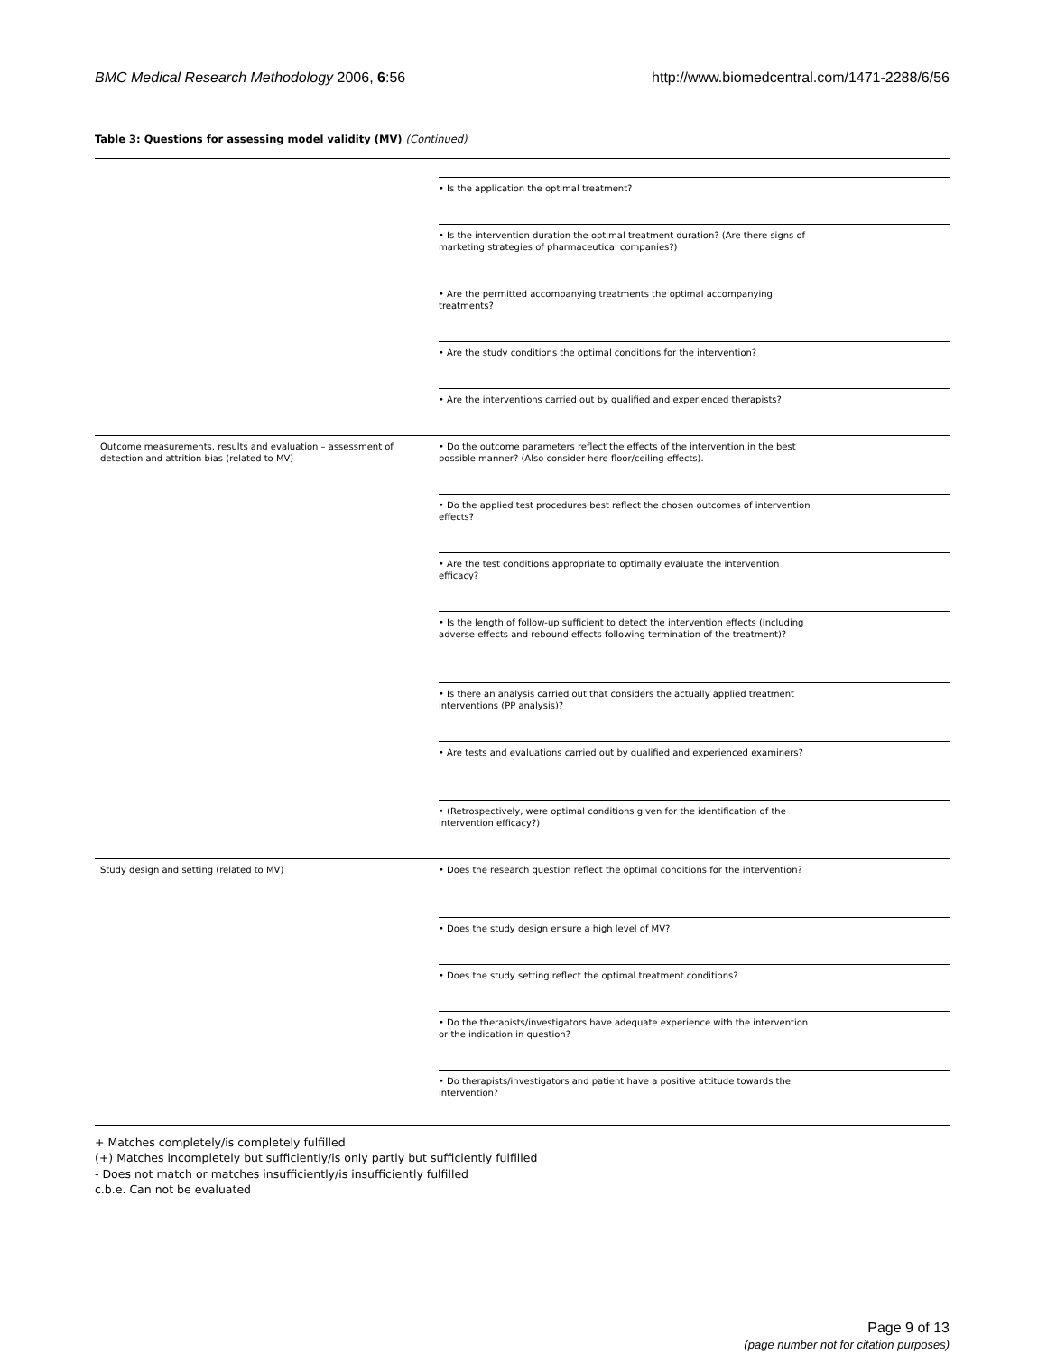BMC Medical Research Methodology 2006, 6:56 http://www.biomedcentral.com/1471-2288/6/56
Table 3: Questions for assessing model validity (MV) (Continued)
| | • Is the application the optimal treatment? |
| | • Is the intervention duration the optimal treatment duration? (Are there signs of marketing strategies of pharmaceutical companies?) |
| | • Are the permitted accompanying treatments the optimal accompanying treatments? |
| | • Are the study conditions the optimal conditions for the intervention? |
| | • Are the interventions carried out by qualified and experienced therapists? |
| Outcome measurements, results and evaluation – assessment of detection and attrition bias (related to MV) | • Do the outcome parameters reflect the effects of the intervention in the best possible manner? (Also consider here floor/ceiling effects). |
| | • Do the applied test procedures best reflect the chosen outcomes of intervention effects? |
| | • Are the test conditions appropriate to optimally evaluate the intervention efficacy? |
| | • Is the length of follow-up sufficient to detect the intervention effects (including adverse effects and rebound effects following termination of the treatment)? |
| | • Is there an analysis carried out that considers the actually applied treatment interventions (PP analysis)? |
| | • Are tests and evaluations carried out by qualified and experienced examiners? |
| | • (Retrospectively, were optimal conditions given for the identification of the intervention efficacy?) |
| Study design and setting (related to MV) | • Does the research question reflect the optimal conditions for the intervention? |
| | • Does the study design ensure a high level of MV? |
| | • Does the study setting reflect the optimal treatment conditions? |
| | • Do the therapists/investigators have adequate experience with the intervention or the indication in question? |
| | • Do therapists/investigators and patient have a positive attitude towards the intervention? |
+ Matches completely/is completely fulfilled
(+) Matches incompletely but sufficiently/is only partly but sufficiently fulfilled
- Does not match or matches insufficiently/is insufficiently fulfilled
c.b.e. Can not be evaluated
Page 9 of 13
(page number not for citation purposes)